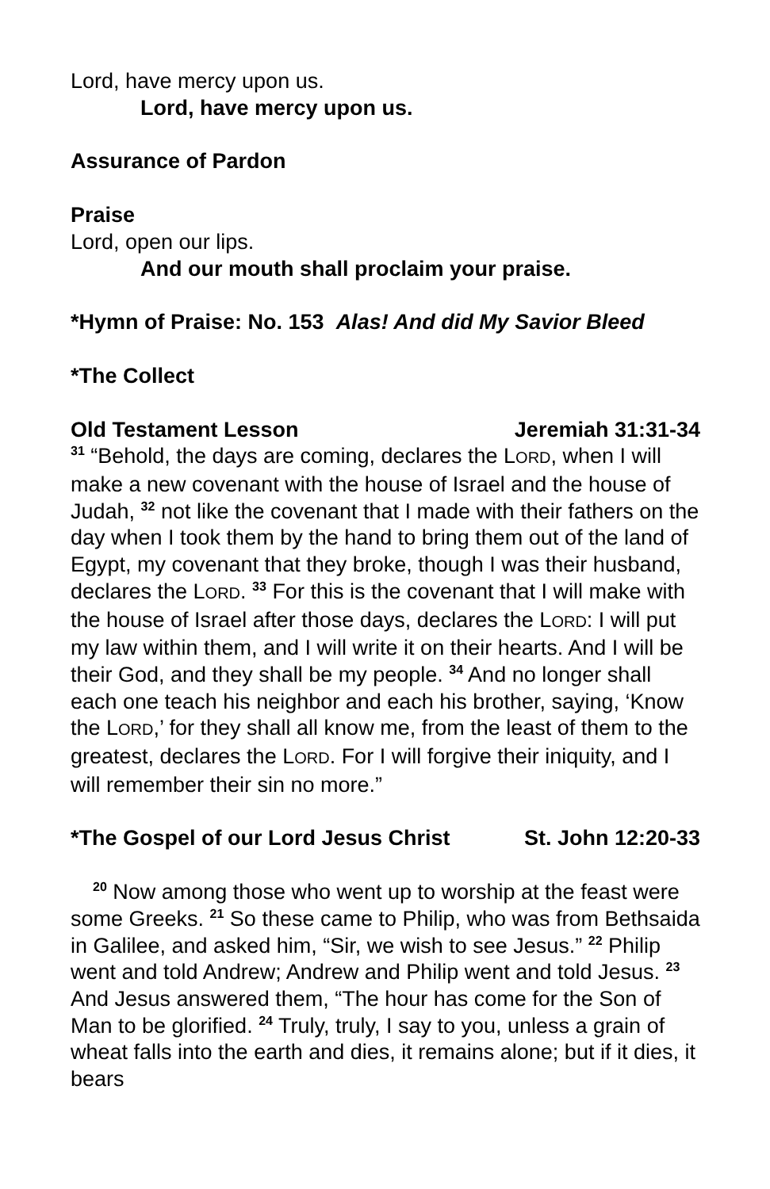Lord, have mercy upon us.
Lord, have mercy upon us.
Assurance of Pardon
Praise
Lord, open our lips.
And our mouth shall proclaim your praise.
*Hymn of Praise: No. 153 Alas! And did My Savior Bleed
*The Collect
Old Testament Lesson Jeremiah 31:31-34
<sup>31</sup> “Behold, the days are coming, declares the LORD, when I will make a new covenant with the house of Israel and the house of Judah, <sup>32</sup> not like the covenant that I made with their fathers on the day when I took them by the hand to bring them out of the land of Egypt, my covenant that they broke, though I was their husband, declares the LORD. <sup>33</sup> For this is the covenant that I will make with the house of Israel after those days, declares the LORD: I will put my law within them, and I will write it on their hearts. And I will be their God, and they shall be my people. <sup>34</sup> And no longer shall each one teach his neighbor and each his brother, saying, ‘Know the LORD,’ for they shall all know me, from the least of them to the greatest, declares the LORD. For I will forgive their iniquity, and I will remember their sin no more.”
*The Gospel of our Lord Jesus Christ St. John 12:20-33
<sup>20</sup> Now among those who went up to worship at the feast were some Greeks. <sup>21</sup> So these came to Philip, who was from Bethsaida in Galilee, and asked him, “Sir, we wish to see Jesus.” <sup>22</sup> Philip went and told Andrew; Andrew and Philip went and told Jesus. <sup>23</sup> And Jesus answered them, “The hour has come for the Son of Man to be glorified. <sup>24</sup> Truly, truly, I say to you, unless a grain of wheat falls into the earth and dies, it remains alone; but if it dies, it bears